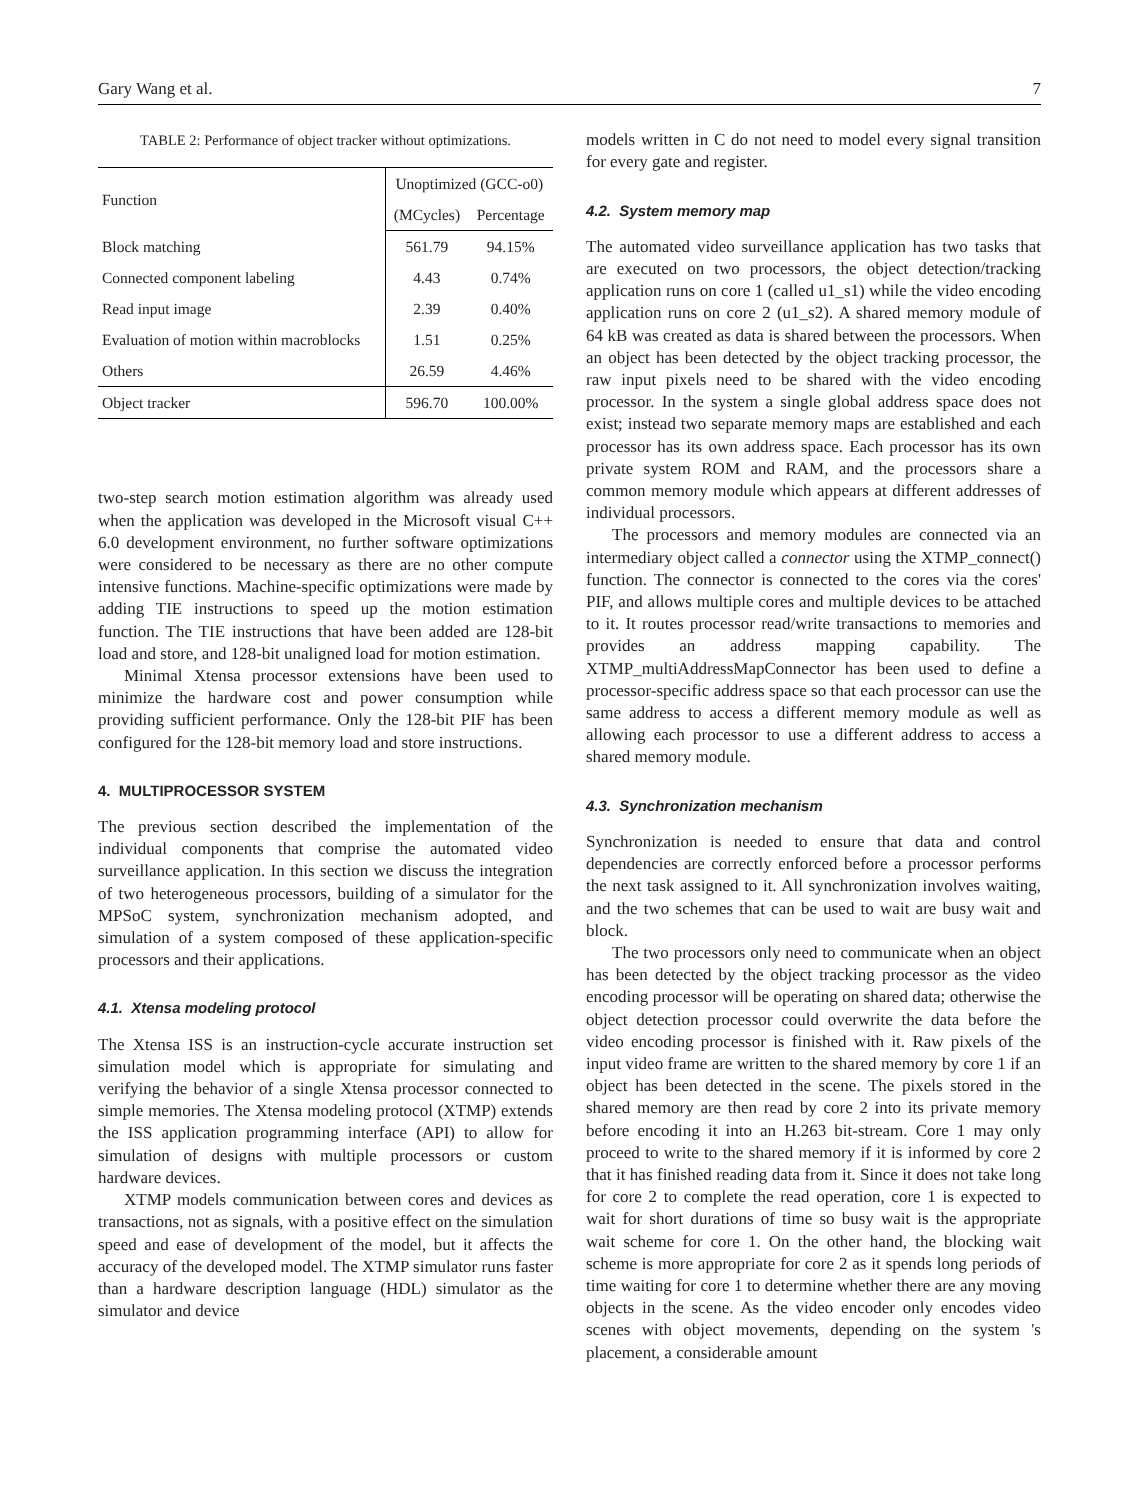Gary Wang et al. 7
TABLE 2: Performance of object tracker without optimizations.
| Function | Unoptimized (GCC-o0) | |
| --- | --- | --- |
| | (MCycles) | Percentage |
| Block matching | 561.79 | 94.15% |
| Connected component labeling | 4.43 | 0.74% |
| Read input image | 2.39 | 0.40% |
| Evaluation of motion within macroblocks | 1.51 | 0.25% |
| Others | 26.59 | 4.46% |
| Object tracker | 596.70 | 100.00% |
two-step search motion estimation algorithm was already used when the application was developed in the Microsoft visual C++ 6.0 development environment, no further software optimizations were considered to be necessary as there are no other compute intensive functions. Machine-specific optimizations were made by adding TIE instructions to speed up the motion estimation function. The TIE instructions that have been added are 128-bit load and store, and 128-bit unaligned load for motion estimation.
Minimal Xtensa processor extensions have been used to minimize the hardware cost and power consumption while providing sufficient performance. Only the 128-bit PIF has been configured for the 128-bit memory load and store instructions.
4. MULTIPROCESSOR SYSTEM
The previous section described the implementation of the individual components that comprise the automated video surveillance application. In this section we discuss the integration of two heterogeneous processors, building of a simulator for the MPSoC system, synchronization mechanism adopted, and simulation of a system composed of these application-specific processors and their applications.
4.1. Xtensa modeling protocol
The Xtensa ISS is an instruction-cycle accurate instruction set simulation model which is appropriate for simulating and verifying the behavior of a single Xtensa processor connected to simple memories. The Xtensa modeling protocol (XTMP) extends the ISS application programming interface (API) to allow for simulation of designs with multiple processors or custom hardware devices.
XTMP models communication between cores and devices as transactions, not as signals, with a positive effect on the simulation speed and ease of development of the model, but it affects the accuracy of the developed model. The XTMP simulator runs faster than a hardware description language (HDL) simulator as the simulator and device
models written in C do not need to model every signal transition for every gate and register.
4.2. System memory map
The automated video surveillance application has two tasks that are executed on two processors, the object detection/tracking application runs on core 1 (called u1_s1) while the video encoding application runs on core 2 (u1_s2). A shared memory module of 64 kB was created as data is shared between the processors. When an object has been detected by the object tracking processor, the raw input pixels need to be shared with the video encoding processor. In the system a single global address space does not exist; instead two separate memory maps are established and each processor has its own address space. Each processor has its own private system ROM and RAM, and the processors share a common memory module which appears at different addresses of individual processors.
The processors and memory modules are connected via an intermediary object called a connector using the XTMP_connect() function. The connector is connected to the cores via the cores' PIF, and allows multiple cores and multiple devices to be attached to it. It routes processor read/write transactions to memories and provides an address mapping capability. The XTMP_multiAddressMapConnector has been used to define a processor-specific address space so that each processor can use the same address to access a different memory module as well as allowing each processor to use a different address to access a shared memory module.
4.3. Synchronization mechanism
Synchronization is needed to ensure that data and control dependencies are correctly enforced before a processor performs the next task assigned to it. All synchronization involves waiting, and the two schemes that can be used to wait are busy wait and block.
The two processors only need to communicate when an object has been detected by the object tracking processor as the video encoding processor will be operating on shared data; otherwise the object detection processor could overwrite the data before the video encoding processor is finished with it. Raw pixels of the input video frame are written to the shared memory by core 1 if an object has been detected in the scene. The pixels stored in the shared memory are then read by core 2 into its private memory before encoding it into an H.263 bit-stream. Core 1 may only proceed to write to the shared memory if it is informed by core 2 that it has finished reading data from it. Since it does not take long for core 2 to complete the read operation, core 1 is expected to wait for short durations of time so busy wait is the appropriate wait scheme for core 1. On the other hand, the blocking wait scheme is more appropriate for core 2 as it spends long periods of time waiting for core 1 to determine whether there are any moving objects in the scene. As the video encoder only encodes video scenes with object movements, depending on the system 's placement, a considerable amount